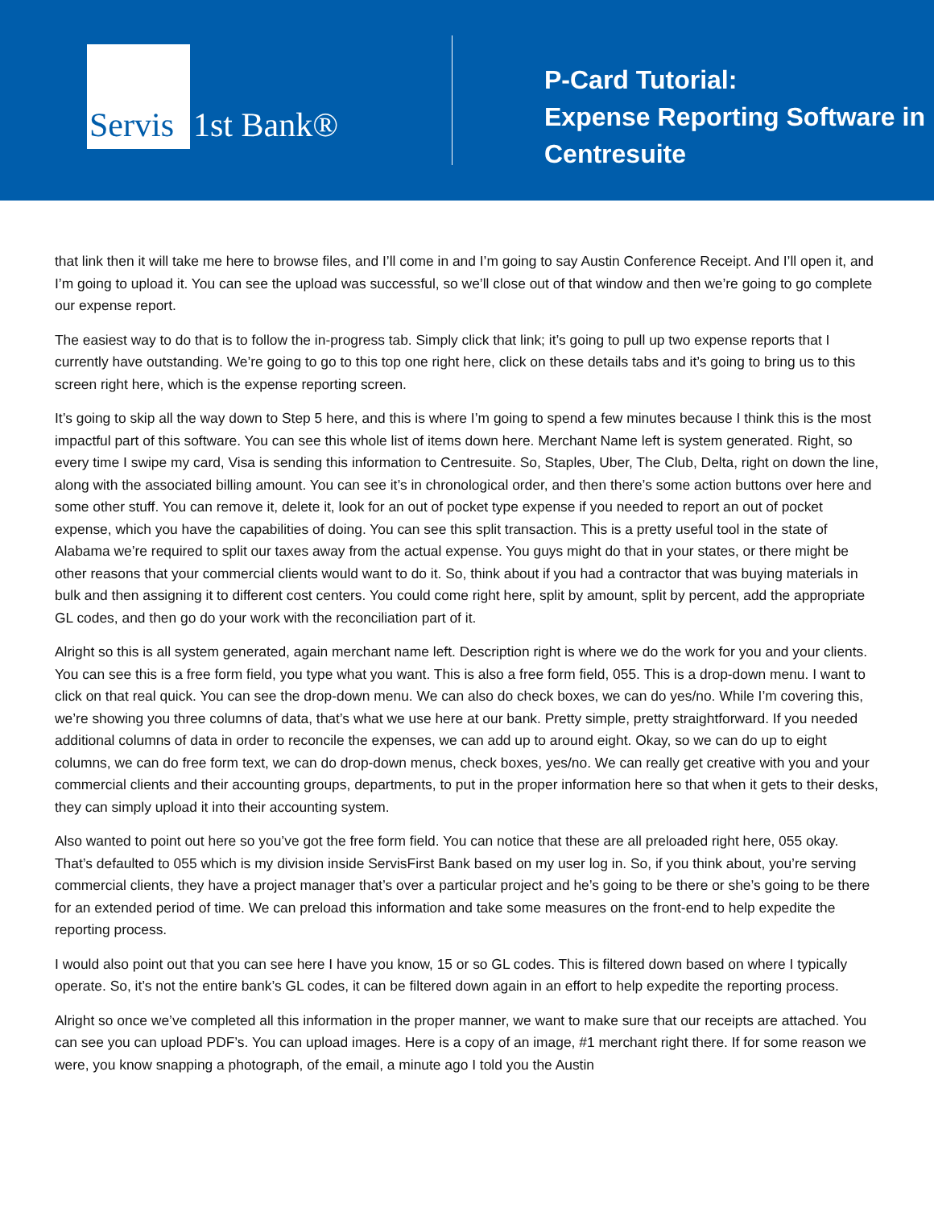Servis
1st Bank®
P-Card Tutorial:
Expense Reporting Software in
Centresuite
that link then it will take me here to browse files, and I’ll come in and I’m going to say Austin Conference Receipt. And I’ll open it, and I’m going to upload it. You can see the upload was successful, so we’ll close out of that window and then we’re going to go complete our expense report.
The easiest way to do that is to follow the in-progress tab. Simply click that link; it’s going to pull up two expense reports that I currently have outstanding. We’re going to go to this top one right here, click on these details tabs and it’s going to bring us to this screen right here, which is the expense reporting screen.
It’s going to skip all the way down to Step 5 here, and this is where I’m going to spend a few minutes because I think this is the most impactful part of this software. You can see this whole list of items down here. Merchant Name left is system generated. Right, so every time I swipe my card, Visa is sending this information to Centresuite. So, Staples, Uber, The Club, Delta, right on down the line, along with the associated billing amount. You can see it’s in chronological order, and then there’s some action buttons over here and some other stuff. You can remove it, delete it, look for an out of pocket type expense if you needed to report an out of pocket expense, which you have the capabilities of doing. You can see this split transaction. This is a pretty useful tool in the state of Alabama we’re required to split our taxes away from the actual expense. You guys might do that in your states, or there might be other reasons that your commercial clients would want to do it. So, think about if you had a contractor that was buying materials in bulk and then assigning it to different cost centers. You could come right here, split by amount, split by percent, add the appropriate GL codes, and then go do your work with the reconciliation part of it.
Alright so this is all system generated, again merchant name left. Description right is where we do the work for you and your clients. You can see this is a free form field, you type what you want. This is also a free form field, 055. This is a drop-down menu. I want to click on that real quick. You can see the drop-down menu. We can also do check boxes, we can do yes/no. While I’m covering this, we’re showing you three columns of data, that’s what we use here at our bank. Pretty simple, pretty straightforward. If you needed additional columns of data in order to reconcile the expenses, we can add up to around eight. Okay, so we can do up to eight columns, we can do free form text, we can do drop-down menus, check boxes, yes/no. We can really get creative with you and your commercial clients and their accounting groups, departments, to put in the proper information here so that when it gets to their desks, they can simply upload it into their accounting system.
Also wanted to point out here so you’ve got the free form field. You can notice that these are all preloaded right here, 055 okay. That’s defaulted to 055 which is my division inside ServisFirst Bank based on my user log in. So, if you think about, you’re serving commercial clients, they have a project manager that’s over a particular project and he’s going to be there or she’s going to be there for an extended period of time. We can preload this information and take some measures on the front-end to help expedite the reporting process.
I would also point out that you can see here I have you know, 15 or so GL codes. This is filtered down based on where I typically operate. So, it’s not the entire bank’s GL codes, it can be filtered down again in an effort to help expedite the reporting process.
Alright so once we’ve completed all this information in the proper manner, we want to make sure that our receipts are attached. You can see you can upload PDF’s. You can upload images. Here is a copy of an image, #1 merchant right there. If for some reason we were, you know snapping a photograph, of the email, a minute ago I told you the Austin